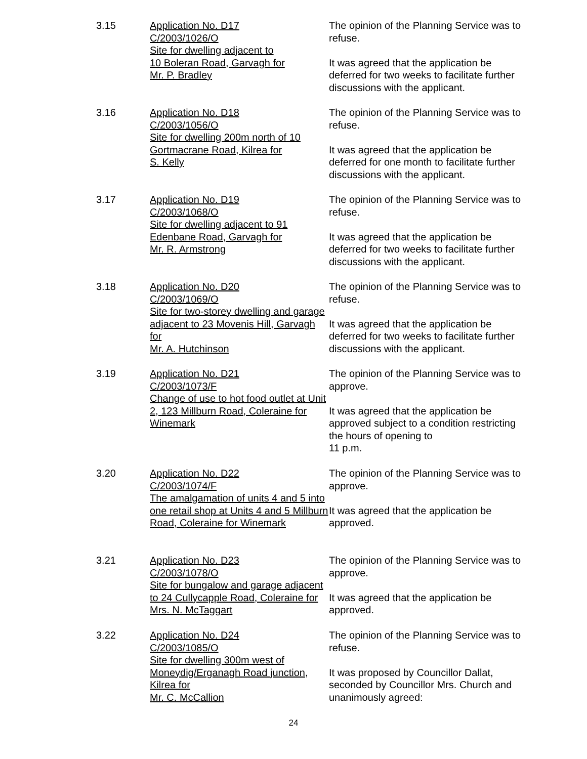3.15 Application No. D17
C/2003/1026/O
Site for dwelling adjacent to
10 Boleran Road, Garvagh for
Mr. P. Bradley
The opinion of the Planning Service was to refuse.
It was agreed that the application be deferred for two weeks to facilitate further discussions with the applicant.
3.16 Application No. D18
C/2003/1056/O
Site for dwelling 200m north of 10 Gortmacrane Road, Kilrea for
S. Kelly
The opinion of the Planning Service was to refuse.
It was agreed that the application be deferred for one month to facilitate further discussions with the applicant.
3.17 Application No. D19
C/2003/1068/O
Site for dwelling adjacent to 91 Edenbane Road, Garvagh for
Mr. R. Armstrong
The opinion of the Planning Service was to refuse.
It was agreed that the application be deferred for two weeks to facilitate further discussions with the applicant.
3.18 Application No. D20
C/2003/1069/O
Site for two-storey dwelling and garage adjacent to 23 Movenis Hill, Garvagh for
Mr. A. Hutchinson
The opinion of the Planning Service was to refuse.
It was agreed that the application be deferred for two weeks to facilitate further discussions with the applicant.
3.19 Application No. D21
C/2003/1073/F
Change of use to hot food outlet at Unit 2, 123 Millburn Road, Coleraine for Winemark
The opinion of the Planning Service was to approve.
It was agreed that the application be approved subject to a condition restricting the hours of opening to
11 p.m.
3.20 Application No. D22
C/2003/1074/F
The amalgamation of units 4 and 5 into one retail shop at Units 4 and 5 Millburn Road, Coleraine for Winemark
The opinion of the Planning Service was to approve.
It was agreed that the application be approved.
3.21 Application No. D23
C/2003/1078/O
Site for bungalow and garage adjacent to 24 Cullycapple Road, Coleraine for Mrs. N. McTaggart
The opinion of the Planning Service was to approve.
It was agreed that the application be approved.
3.22 Application No. D24
C/2003/1085/O
Site for dwelling 300m west of Moneydig/Erganagh Road junction, Kilrea for
Mr. C. McCallion
The opinion of the Planning Service was to refuse.
It was proposed by Councillor Dallat, seconded by Councillor Mrs. Church and unanimously agreed:
24